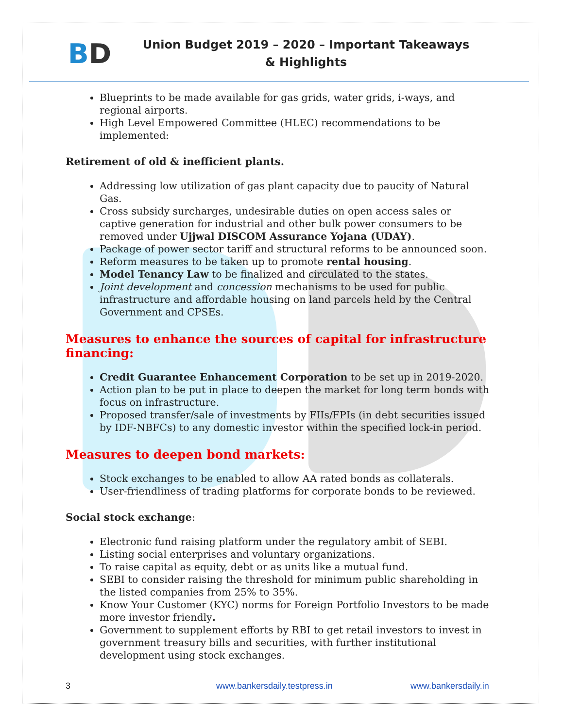BD
Union Budget 2019 – 2020 – Important Takeaways & Highlights
Blueprints to be made available for gas grids, water grids, i-ways, and regional airports.
High Level Empowered Committee (HLEC) recommendations to be implemented:
Retirement of old & inefficient plants.
Addressing low utilization of gas plant capacity due to paucity of Natural Gas.
Cross subsidy surcharges, undesirable duties on open access sales or captive generation for industrial and other bulk power consumers to be removed under Ujjwal DISCOM Assurance Yojana (UDAY).
Package of power sector tariff and structural reforms to be announced soon.
Reform measures to be taken up to promote rental housing.
Model Tenancy Law to be finalized and circulated to the states.
Joint development and concession mechanisms to be used for public infrastructure and affordable housing on land parcels held by the Central Government and CPSEs.
Measures to enhance the sources of capital for infrastructure financing:
Credit Guarantee Enhancement Corporation to be set up in 2019-2020.
Action plan to be put in place to deepen the market for long term bonds with focus on infrastructure.
Proposed transfer/sale of investments by FIIs/FPIs (in debt securities issued by IDF-NBFCs) to any domestic investor within the specified lock-in period.
Measures to deepen bond markets:
Stock exchanges to be enabled to allow AA rated bonds as collaterals.
User-friendliness of trading platforms for corporate bonds to be reviewed.
Social stock exchange:
Electronic fund raising platform under the regulatory ambit of SEBI.
Listing social enterprises and voluntary organizations.
To raise capital as equity, debt or as units like a mutual fund.
SEBI to consider raising the threshold for minimum public shareholding in the listed companies from 25% to 35%.
Know Your Customer (KYC) norms for Foreign Portfolio Investors to be made more investor friendly.
Government to supplement efforts by RBI to get retail investors to invest in government treasury bills and securities, with further institutional development using stock exchanges.
3 www.bankersdaily.testpress.in www.bankersdaily.in